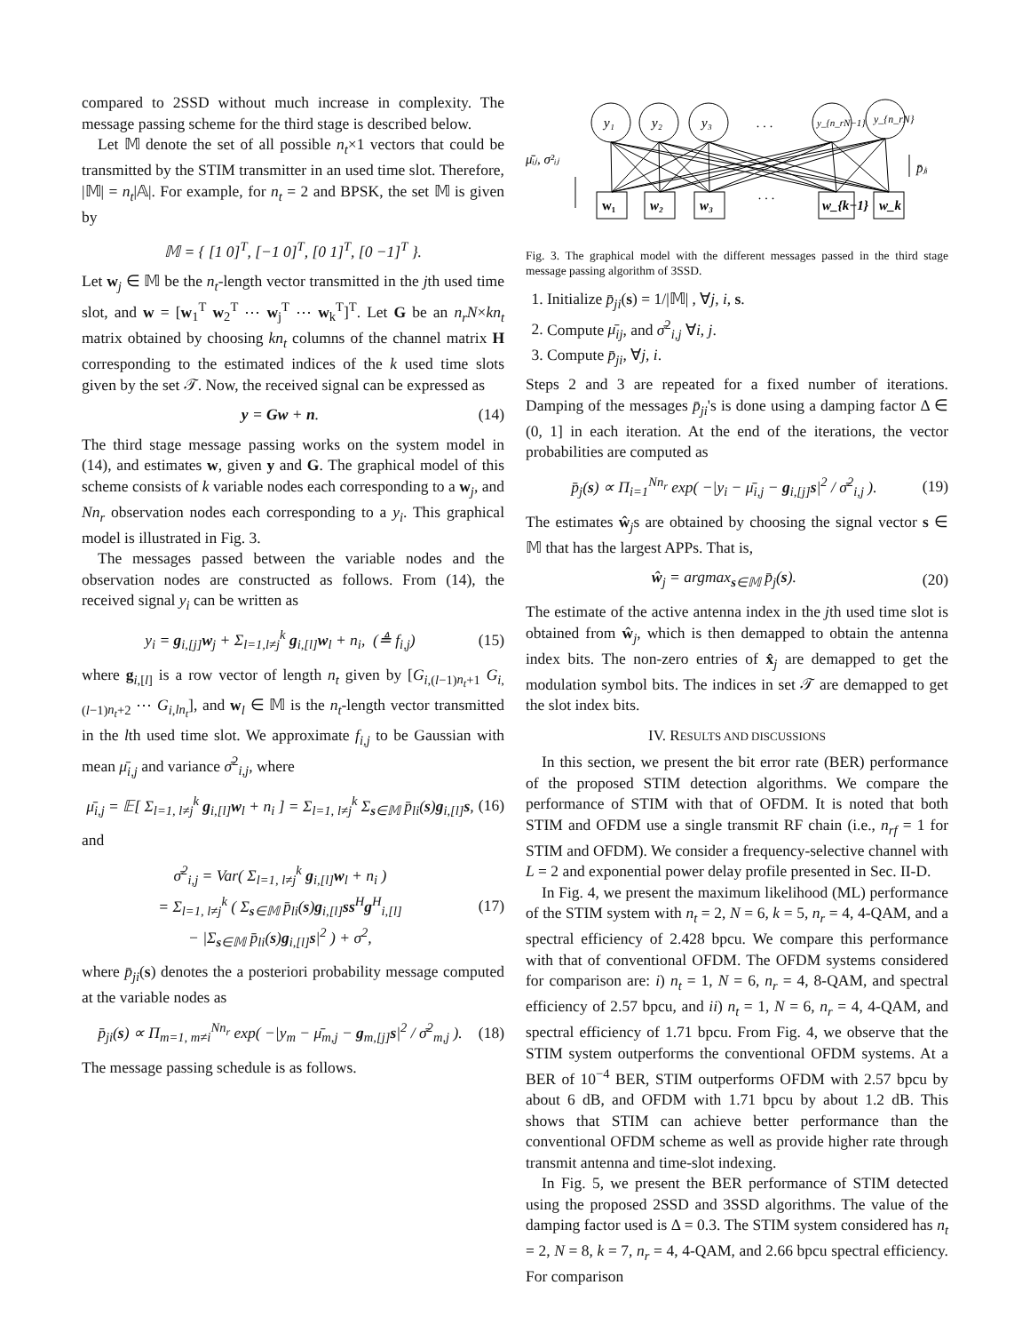compared to 2SSD without much increase in complexity. The message passing scheme for the third stage is described below.
Let 𝕄 denote the set of all possible n<sub>t</sub>×1 vectors that could be transmitted by the STIM transmitter in an used time slot. Therefore, |𝕄| = n<sub>t</sub>|𝔸|. For example, for n<sub>t</sub> = 2 and BPSK, the set 𝕄 is given by
𝕄 = { [1 0]<sup>T</sup>, [−1 0]<sup>T</sup>, [0 1]<sup>T</sup>, [0 −1]<sup>T</sup> }.
Let w<sub>j</sub> ∈ 𝕄 be the n<sub>t</sub>-length vector transmitted in the jth used time slot, and w = [w<sub>1</sub><sup>T</sup> w<sub>2</sub><sup>T</sup> ⋯ w<sub>j</sub><sup>T</sup> ⋯ w<sub>k</sub><sup>T</sup>]<sup>T</sup>. Let G be an n<sub>r</sub>N×kn<sub>t</sub> matrix obtained by choosing kn<sub>t</sub> columns of the channel matrix H corresponding to the estimated indices of the k used time slots given by the set 𝒯. Now, the received signal can be expressed as
y = Gw + n. (14)
The third stage message passing works on the system model in (14), and estimates w, given y and G. The graphical model of this scheme consists of k variable nodes each corresponding to a w<sub>j</sub>, and Nn<sub>r</sub> observation nodes each corresponding to a y<sub>i</sub>. This graphical model is illustrated in Fig. 3.
The messages passed between the variable nodes and the observation nodes are constructed as follows. From (14), the received signal y<sub>i</sub> can be written as
y<sub>i</sub> = g<sub>i,[j]</sub>w<sub>j</sub> + Σ<sub>l=1,l≠j</sub><sup>k</sup> g<sub>i,[l]</sub>w<sub>l</sub> + n<sub>i</sub>, (≜ f<sub>i,j</sub>) (15)
where g<sub>i,[l]</sub> is a row vector of length n<sub>t</sub> given by [G<sub>i,(l−1)n<sub>t</sub>+1</sub> G<sub>i,(l−1)n<sub>t</sub>+2</sub> ⋯ G<sub>i,ln<sub>t</sub></sub>], and w<sub>l</sub> ∈ 𝕄 is the n<sub>t</sub>-length vector transmitted in the lth used time slot. We approximate f<sub>i,j</sub> to be Gaussian with mean μ̄<sub>i,j</sub> and variance σ̄<sup>2</sup><sub>i,j</sub>, where
μ̄<sub>i,j</sub> = 𝔼[ Σ<sub>l=1, l≠j</sub><sup>k</sup> g<sub>i,[l]</sub>w<sub>l</sub> + n<sub>i</sub> ] = Σ<sub>l=1, l≠j</sub><sup>k</sup> Σ<sub>s∈𝕄</sub> p̄<sub>li</sub>(s)g<sub>i,[l]</sub>s, (16)
and
σ̄<sup>2</sup><sub>i,j</sub> = Var( Σ<sub>l=1, l≠j</sub><sup>k</sup> g<sub>i,[l]</sub>w<sub>l</sub> + n<sub>i</sub> )
= Σ<sub>l=1, l≠j</sub><sup>k</sup> ( Σ<sub>s∈𝕄</sub> p̄<sub>li</sub>(s)g<sub>i,[l]</sub>ss<sup>H</sup>g<sup>H</sup><sub>i,[l]</sub>
− |Σ<sub>s∈𝕄</sub> p̄<sub>li</sub>(s)g<sub>i,[l]</sub>s|<sup>2</sup> ) + σ<sup>2</sup>, (17)
where p̄<sub>ji</sub>(s) denotes the a posteriori probability message computed at the variable nodes as
p̄<sub>ji</sub>(s) ∝ Π<sub>m=1, m≠i</sub><sup>Nn<sub>r</sub></sup> exp( −|y<sub>m</sub> − μ̄<sub>m,j</sub> − g<sub>m,[j]</sub>s|<sup>2</sup> / σ̄<sup>2</sup><sub>m,j</sub> ). (18)
The message passing schedule is as follows.
y₁
y₂
y₃
. . .
y_{n_rN−1}
y_{n_rN}
w₁
w₂
w₃
. . .
w_{k−1}
w_k
μ̄ᵢⱼ, σ²ᵢⱼ
p̄ⱼᵢ
Fig. 3. The graphical model with the different messages passed in the third stage message passing algorithm of 3SSD.
1. Initialize p̄<sub>ji</sub>(s) = 1/|𝕄| , ∀j, i, s.
2. Compute μ̄<sub>ij</sub>, and σ̄<sup>2</sup><sub>i,j</sub> ∀i, j.
3. Compute p̄<sub>ji</sub>, ∀j, i.
Steps 2 and 3 are repeated for a fixed number of iterations. Damping of the messages p̄<sub>ji</sub>'s is done using a damping factor Δ ∈ (0, 1] in each iteration. At the end of the iterations, the vector probabilities are computed as
p̄<sub>j</sub>(s) ∝ Π<sub>i=1</sub><sup>Nn<sub>r</sub></sup> exp( −|y<sub>i</sub> − μ̄<sub>i,j</sub> − g<sub>i,[j]</sub>s|<sup>2</sup> / σ̄<sup>2</sup><sub>i,j</sub> ). (19)
The estimates ŵ<sub>j</sub>s are obtained by choosing the signal vector s ∈ 𝕄 that has the largest APPs. That is,
ŵ<sub>j</sub> = argmax<sub>s∈𝕄</sub> p̄<sub>j</sub>(s). (20)
The estimate of the active antenna index in the jth used time slot is obtained from ŵ<sub>j</sub>, which is then demapped to obtain the antenna index bits. The non-zero entries of x̂<sub>j</sub> are demapped to get the modulation symbol bits. The indices in set 𝒯 are demapped to get the slot index bits.
IV. RESULTS AND DISCUSSIONS
In this section, we present the bit error rate (BER) performance of the proposed STIM detection algorithms. We compare the performance of STIM with that of OFDM. It is noted that both STIM and OFDM use a single transmit RF chain (i.e., n<sub>rf</sub> = 1 for STIM and OFDM). We consider a frequency-selective channel with L = 2 and exponential power delay profile presented in Sec. II-D.
In Fig. 4, we present the maximum likelihood (ML) performance of the STIM system with n<sub>t</sub> = 2, N = 6, k = 5, n<sub>r</sub> = 4, 4-QAM, and a spectral efficiency of 2.428 bpcu. We compare this performance with that of conventional OFDM. The OFDM systems considered for comparison are: i) n<sub>t</sub> = 1, N = 6, n<sub>r</sub> = 4, 8-QAM, and spectral efficiency of 2.57 bpcu, and ii) n<sub>t</sub> = 1, N = 6, n<sub>r</sub> = 4, 4-QAM, and spectral efficiency of 1.71 bpcu. From Fig. 4, we observe that the STIM system outperforms the conventional OFDM systems. At a BER of 10<sup>−4</sup> BER, STIM outperforms OFDM with 2.57 bpcu by about 6 dB, and OFDM with 1.71 bpcu by about 1.2 dB. This shows that STIM can achieve better performance than the conventional OFDM scheme as well as provide higher rate through transmit antenna and time-slot indexing.
In Fig. 5, we present the BER performance of STIM detected using the proposed 2SSD and 3SSD algorithms. The value of the damping factor used is Δ = 0.3. The STIM system considered has n<sub>t</sub> = 2, N = 8, k = 7, n<sub>r</sub> = 4, 4-QAM, and 2.66 bpcu spectral efficiency. For comparison